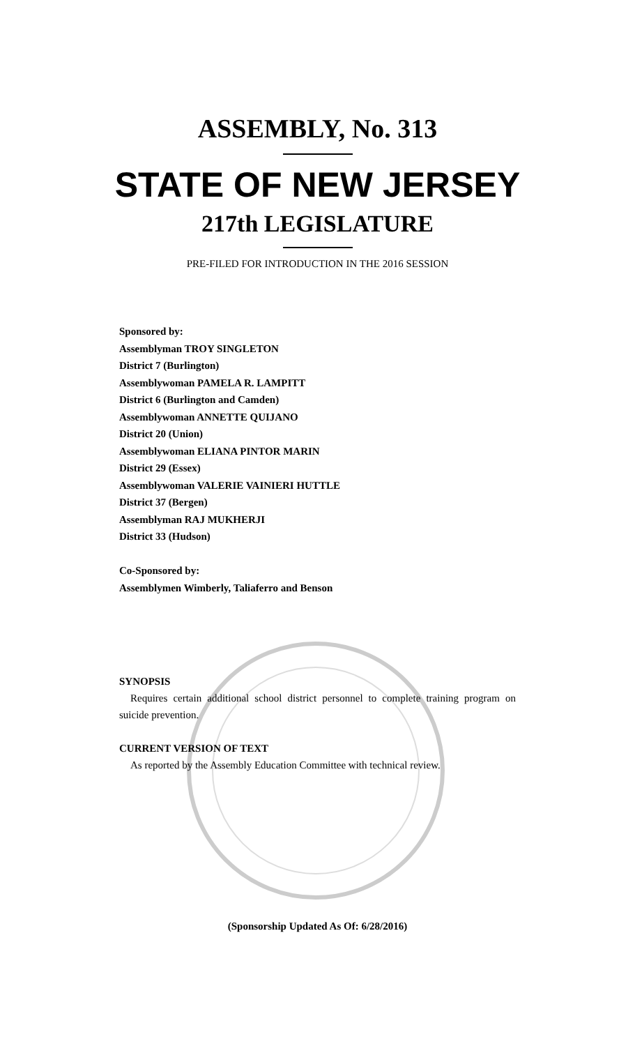ASSEMBLY, No. 313
STATE OF NEW JERSEY
217th LEGISLATURE
PRE-FILED FOR INTRODUCTION IN THE 2016 SESSION
Sponsored by:
Assemblyman TROY SINGLETON
District 7 (Burlington)
Assemblywoman PAMELA R. LAMPITT
District 6 (Burlington and Camden)
Assemblywoman ANNETTE QUIJANO
District 20 (Union)
Assemblywoman ELIANA PINTOR MARIN
District 29 (Essex)
Assemblywoman VALERIE VAINIERI HUTTLE
District 37 (Bergen)
Assemblyman RAJ MUKHERJI
District 33 (Hudson)
Co-Sponsored by:
Assemblymen Wimberly, Taliaferro and Benson
SYNOPSIS
Requires certain additional school district personnel to complete training program on suicide prevention.
CURRENT VERSION OF TEXT
As reported by the Assembly Education Committee with technical review.
(Sponsorship Updated As Of: 6/28/2016)